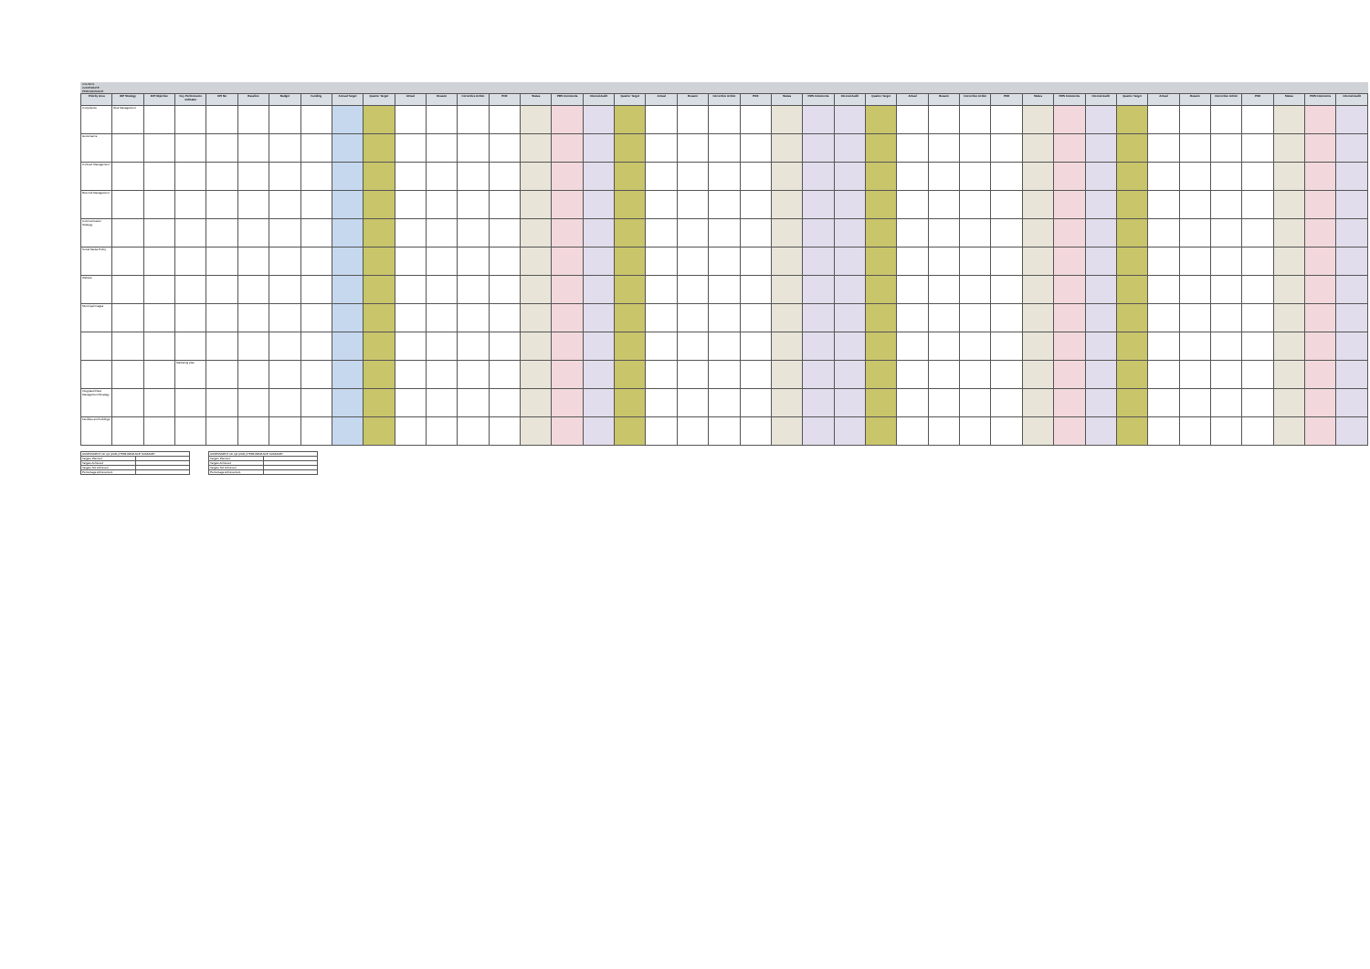COUNCIL
CORPORATE
PERFORMANCE
| Priority Area | IDP Strategy | IDP Objective | Key Performance Indicator | KPI No | Baseline | Budget | Funding | Annual Target | Quarter Target | Actual | Reason | Corrective Action | POE | Status | PMS Comments | Internal Audit | Quarter Target | Actual | Reason | Corrective Action | POE | Status | PMS Comments | Internal Audit | Quarter Target | Actual | Reason | Corrective Action | POE | Status | PMS Comments | Internal Audit | Quarter Target | Actual | Reason | Corrective Action | POE | Status | PMS Comments | Internal Audit |
| --- | --- | --- | --- | --- | --- | --- | --- | --- | --- | --- | --- | --- | --- | --- | --- | --- | --- | --- | --- | --- | --- | --- | --- | --- | --- | --- | --- | --- | --- | --- | --- | --- | --- | --- | --- | --- | --- | --- | --- | --- |
| Compliance | Risk Management | | | | | | | | | | | | | | | | | | | | | | | | | | | | | | | | | | | | | | | |
| Governance | | | | | | | | | | | | | | | | | | | | | | | | | | | | | | | | | | | | | | | | |
| Contract Management | | | | | | | | | | | | | | | | | | | | | | | | | | | | | | | | | | | | | | | | |
| Records Management | | | | | | | | | | | | | | | | | | | | | | | | | | | | | | | | | | | | | | | | |
| Communication Strategy | | | | | | | | | | | | | | | | | | | | | | | | | | | | | | | | | | | | | | | | |
| Social Media Policy | | | | | | | | | | | | | | | | | | | | | | | | | | | | | | | | | | | | | | | | |
| Website | | | | | | | | | | | | | | | | | | | | | | | | | | | | | | | | | | | | | | | | |
| Municipal Images | | | | | | | | | | | | | | | | | | | | | | | | | | | | | | | | | | | | | | | | |
| | | | Marketing plan | | | | | | | | | | | | | | | | | | | | | | | | | | | | | | | | | | | | | |
| Integrated Fleet Management Strategy | | | | | | | | | | | | | | | | | | | | | | | | | | | | | | | | | | | | | | | | |
| Facilities and buildings | | | | | | | | | | | | | | | | | | | | | | | | | | | | | | | | | | | | | | | | |
| ASSESSMENT OF Q1 (2021) PERFORMANCE SUMMARY | |
| Targets Planned | |
| Targets Achieved | |
| Targets Not Achieved | |
| Percentage Achievement | |
| ASSESSMENT OF Q2 (2021) PERFORMANCE SUMMARY | |
| Targets Planned | |
| Targets Achieved | |
| Targets Not Achieved | |
| Percentage Achievement | |